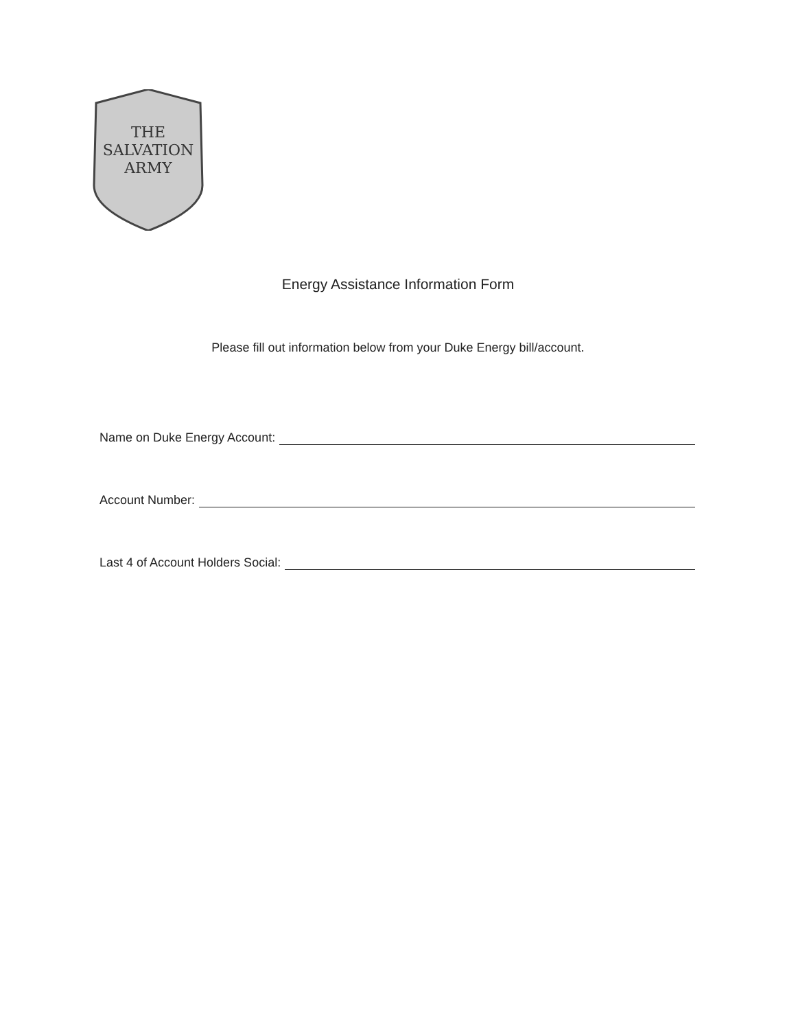THE
SALVATION
ARMY
Energy Assistance Information Form
Please fill out information below from your Duke Energy bill/account.
Name on Duke Energy Account:
Account Number:
Last 4 of Account Holders Social: